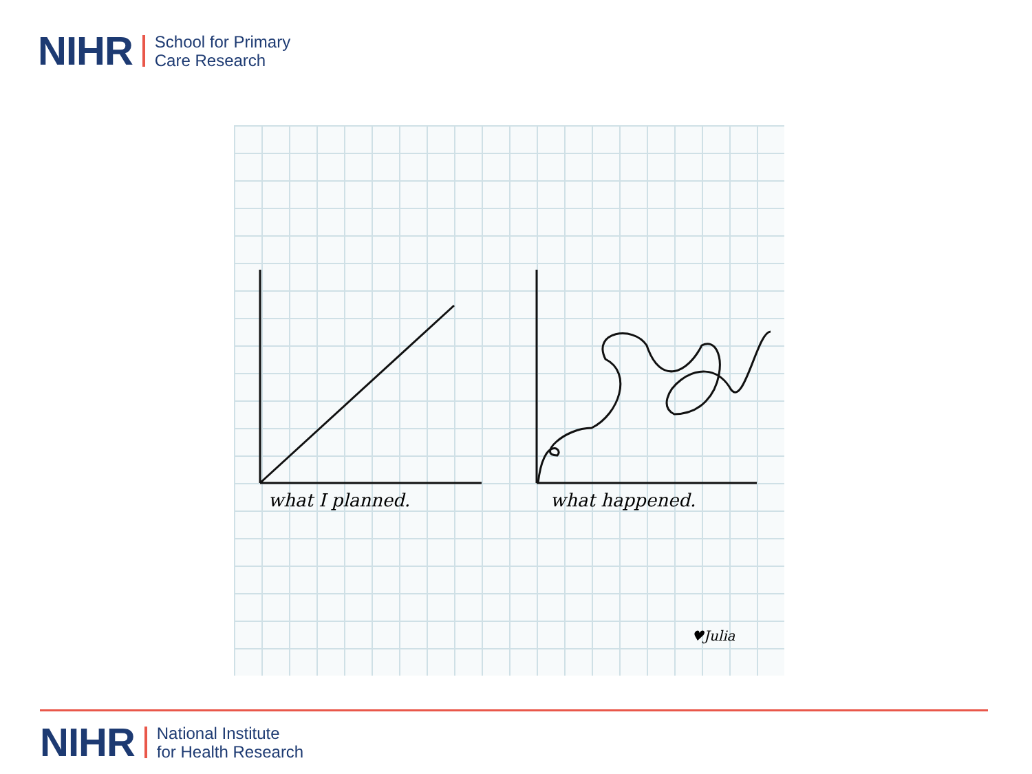NIHR School for Primary
Care Research
what I planned. what happened.
♥Julia
NIHR National Institute
for Health Research